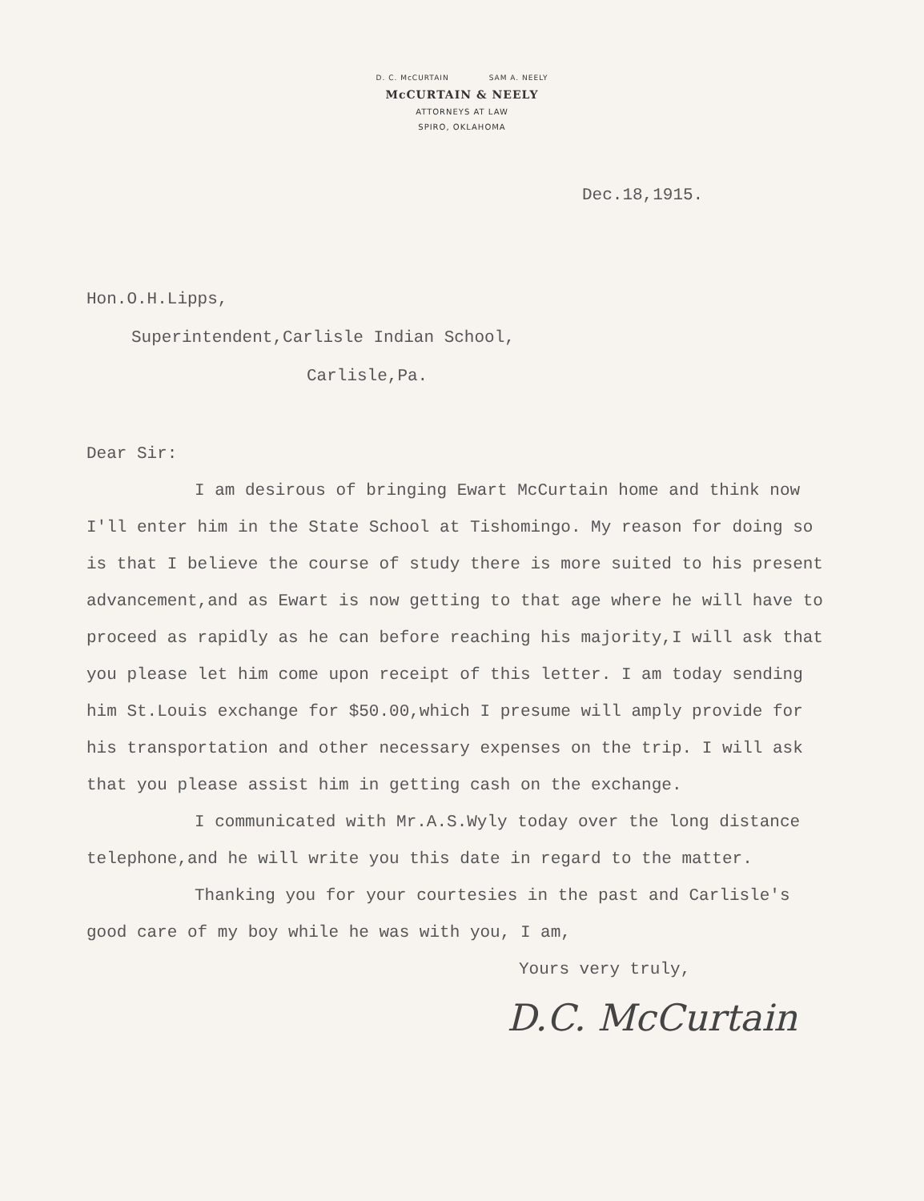D. C. McCURTAIN SAM A. NEELY
McCURTAIN & NEELY
ATTORNEYS AT LAW
SPIRO, OKLAHOMA
Dec.18,1915.
Hon.O.H.Lipps,
Superintendent,Carlisle Indian School,
Carlisle,Pa.
Dear Sir:
I am desirous of bringing Ewart McCurtain home and think now I'll enter him in the State School at Tishomingo. My reason for doing so is that I believe the course of study there is more suited to his present advancement,and as Ewart is now getting to that age where he will have to proceed as rapidly as he can before reaching his majority,I will ask that you please let him come upon receipt of this letter. I am today sending him St.Louis exchange for $50.00,which I presume will amply provide for his transportation and other necessary expenses on the trip. I will ask that you please assist him in getting cash on the exchange.
I communicated with Mr.A.S.Wyly today over the long distance telephone,and he will write you this date in regard to the matter.
Thanking you for your courtesies in the past and Carlisle's good care of my boy while he was with you, I am,
Yours very truly,
D.C. McCurtain